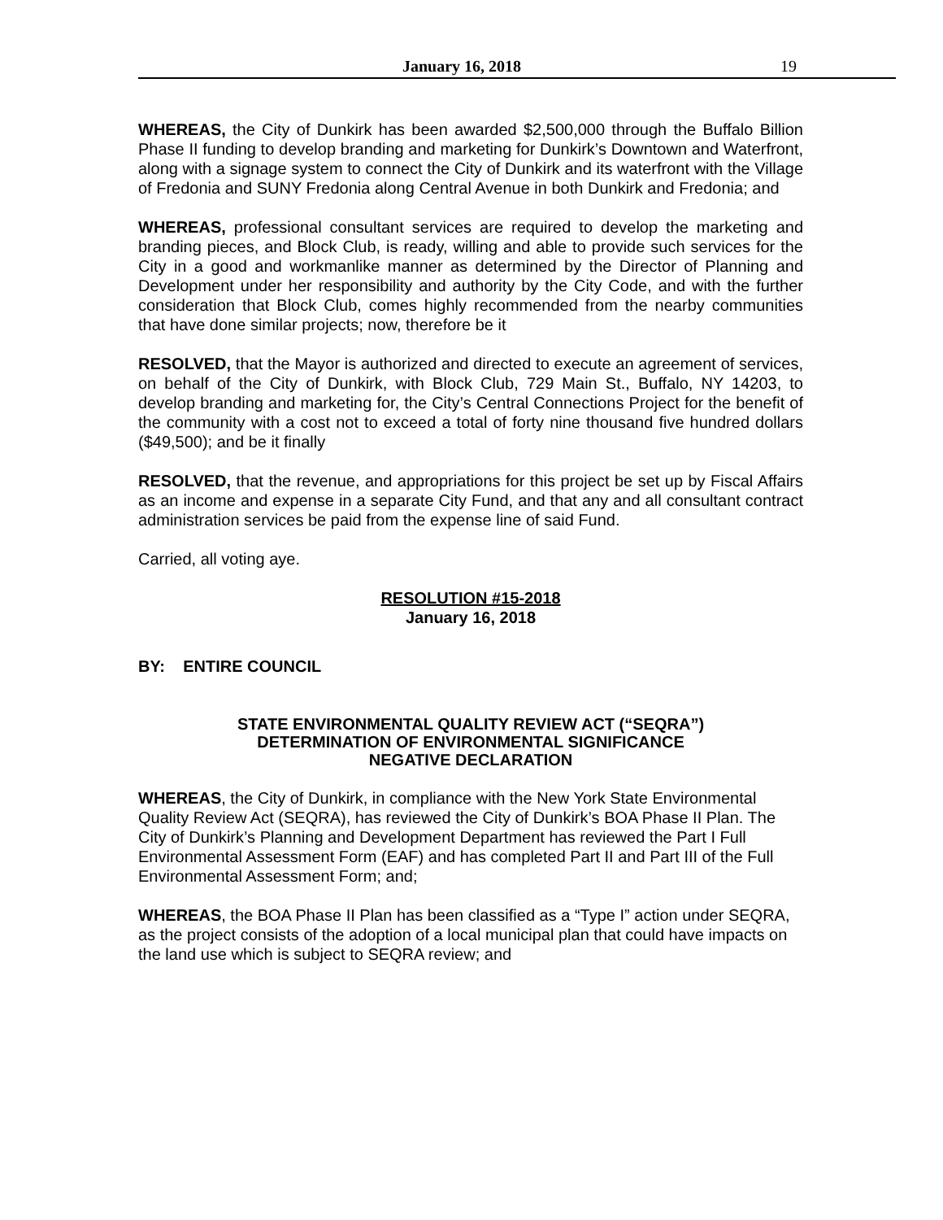January 16, 2018 19
WHEREAS, the City of Dunkirk has been awarded $2,500,000 through the Buffalo Billion Phase II funding to develop branding and marketing for Dunkirk’s Downtown and Waterfront, along with a signage system to connect the City of Dunkirk and its waterfront with the Village of Fredonia and SUNY Fredonia along Central Avenue in both Dunkirk and Fredonia; and
WHEREAS, professional consultant services are required to develop the marketing and branding pieces, and Block Club, is ready, willing and able to provide such services for the City in a good and workmanlike manner as determined by the Director of Planning and Development under her responsibility and authority by the City Code, and with the further consideration that Block Club, comes highly recommended from the nearby communities that have done similar projects; now, therefore be it
RESOLVED, that the Mayor is authorized and directed to execute an agreement of services, on behalf of the City of Dunkirk, with Block Club, 729 Main St., Buffalo, NY 14203, to develop branding and marketing for, the City’s Central Connections Project for the benefit of the community with a cost not to exceed a total of forty nine thousand five hundred dollars ($49,500); and be it finally
RESOLVED, that the revenue, and appropriations for this project be set up by Fiscal Affairs as an income and expense in a separate City Fund, and that any and all consultant contract administration services be paid from the expense line of said Fund.
Carried, all voting aye.
RESOLUTION #15-2018
January 16, 2018
BY: ENTIRE COUNCIL
STATE ENVIRONMENTAL QUALITY REVIEW ACT (“SEQRA”)
DETERMINATION OF ENVIRONMENTAL SIGNIFICANCE
NEGATIVE DECLARATION
WHEREAS, the City of Dunkirk, in compliance with the New York State Environmental Quality Review Act (SEQRA), has reviewed the City of Dunkirk’s BOA Phase II Plan. The City of Dunkirk’s Planning and Development Department has reviewed the Part I Full Environmental Assessment Form (EAF) and has completed Part II and Part III of the Full Environmental Assessment Form; and;
WHEREAS, the BOA Phase II Plan has been classified as a “Type I” action under SEQRA, as the project consists of the adoption of a local municipal plan that could have impacts on the land use which is subject to SEQRA review; and